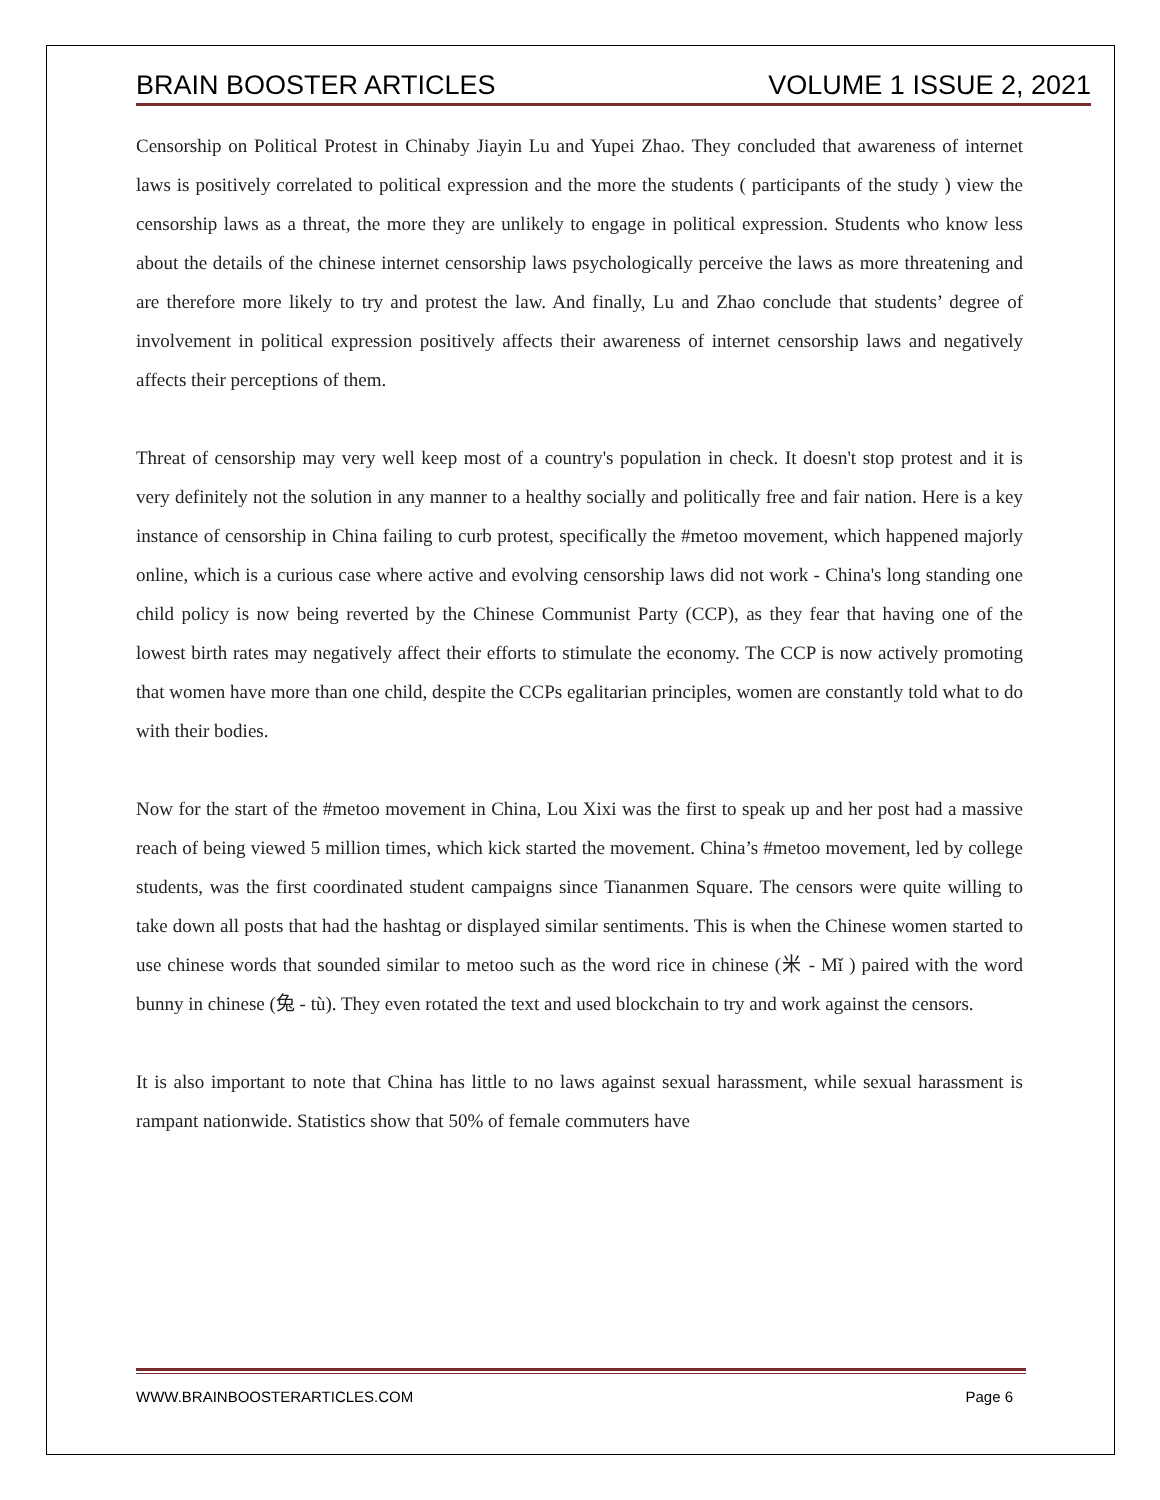BRAIN BOOSTER ARTICLES VOLUME 1 ISSUE 2, 2021
Censorship on Political Protest in Chinaby Jiayin Lu and Yupei Zhao. They concluded that awareness of internet laws is positively correlated to political expression and the more the students ( participants of the study ) view the censorship laws as a threat, the more they are unlikely to engage in political expression. Students who know less about the details of the chinese internet censorship laws psychologically perceive the laws as more threatening and are therefore more likely to try and protest the law. And finally, Lu and Zhao conclude that students’ degree of involvement in political expression positively affects their awareness of internet censorship laws and negatively affects their perceptions of them.
Threat of censorship may very well keep most of a country's population in check. It doesn't stop protest and it is very definitely not the solution in any manner to a healthy socially and politically free and fair nation. Here is a key instance of censorship in China failing to curb protest, specifically the #metoo movement, which happened majorly online, which is a curious case where active and evolving censorship laws did not work - China's long standing one child policy is now being reverted by the Chinese Communist Party (CCP), as they fear that having one of the lowest birth rates may negatively affect their efforts to stimulate the economy. The CCP is now actively promoting that women have more than one child, despite the CCPs egalitarian principles, women are constantly told what to do with their bodies.
Now for the start of the #metoo movement in China, Lou Xixi was the first to speak up and her post had a massive reach of being viewed 5 million times, which kick started the movement. China’s #metoo movement, led by college students, was the first coordinated student campaigns since Tiananmen Square. The censors were quite willing to take down all posts that had the hashtag or displayed similar sentiments. This is when the Chinese women started to use chinese words that sounded similar to metoo such as the word rice in chinese (米 - Mǐ ) paired with the word bunny in chinese (兔 - tù). They even rotated the text and used blockchain to try and work against the censors.
It is also important to note that China has little to no laws against sexual harassment, while sexual harassment is rampant nationwide. Statistics show that 50% of female commuters have
WWW.BRAINBOOSTERARTICLES.COM Page 6